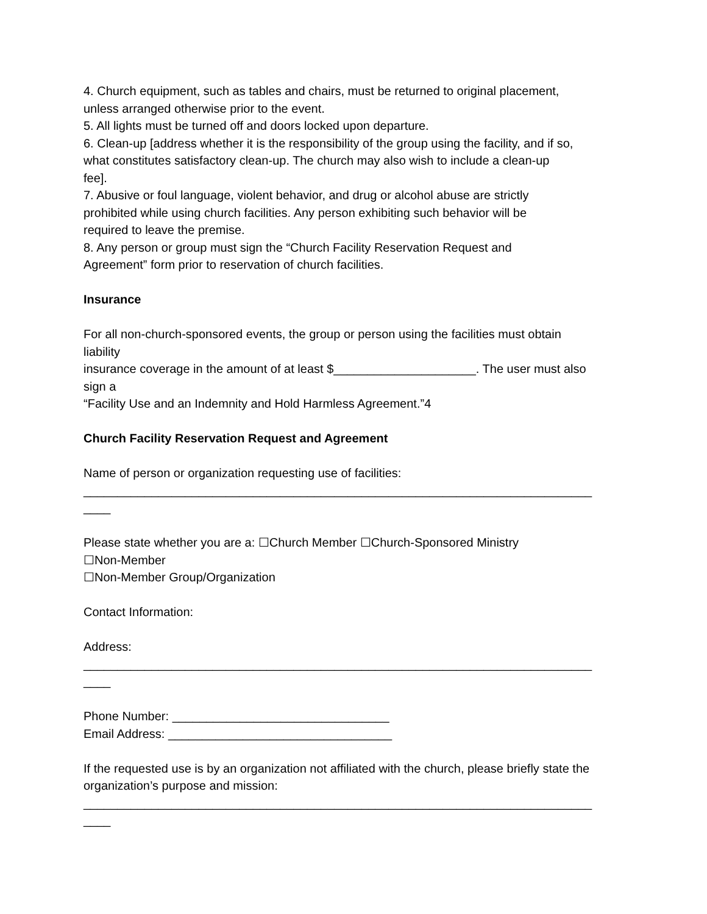4. Church equipment, such as tables and chairs, must be returned to original placement,
unless arranged otherwise prior to the event.
5. All lights must be turned off and doors locked upon departure.
6. Clean-up [address whether it is the responsibility of the group using the facility, and if so,
what constitutes satisfactory clean-up. The church may also wish to include a clean-up
fee].
7. Abusive or foul language, violent behavior, and drug or alcohol abuse are strictly
prohibited while using church facilities. Any person exhibiting such behavior will be
required to leave the premise.
8. Any person or group must sign the “Church Facility Reservation Request and
Agreement” form prior to reservation of church facilities.
Insurance
For all non-church-sponsored events, the group or person using the facilities must obtain
liability
insurance coverage in the amount of at least $_____________________. The user must also
sign a
“Facility Use and an Indemnity and Hold Harmless Agreement.”4
Church Facility Reservation Request and Agreement
Name of person or organization requesting use of facilities:
___________________________________________________________________________
____
Please state whether you are a: ☐Church Member ☐Church-Sponsored Ministry
☐Non-Member
☐Non-Member Group/Organization
Contact Information:
Address:
___________________________________________________________________________
____
Phone Number: ________________________________
Email Address: _________________________________
If the requested use is by an organization not affiliated with the church, please briefly state the
organization’s purpose and mission:
___________________________________________________________________________
____